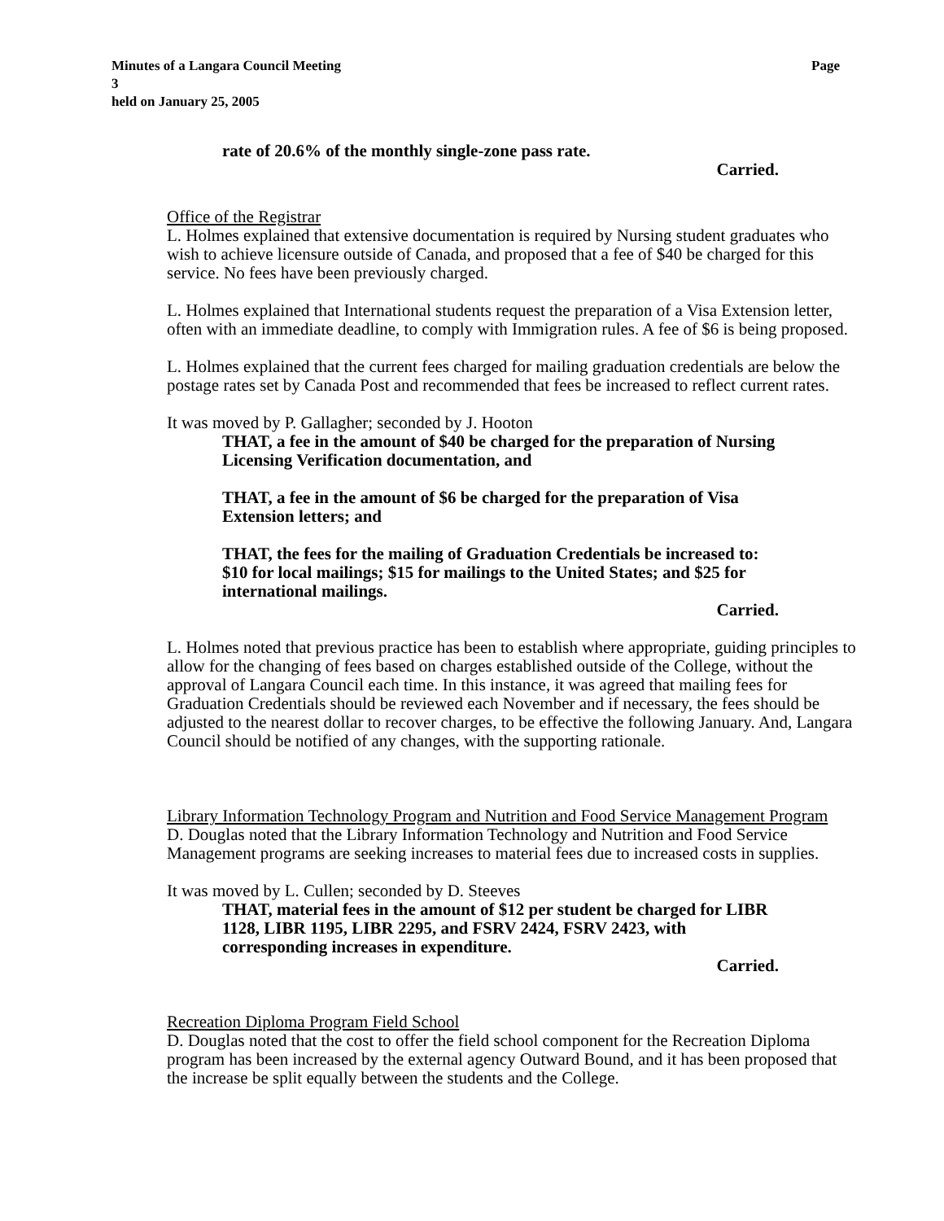Page Minutes of a Langara Council Meeting
3
held on January 25, 2005
rate of 20.6% of the monthly single-zone pass rate.
Carried.
Office of the Registrar
L. Holmes explained that extensive documentation is required by Nursing student graduates who wish to achieve licensure outside of Canada, and proposed that a fee of $40 be charged for this service. No fees have been previously charged.
L. Holmes explained that International students request the preparation of a Visa Extension letter, often with an immediate deadline, to comply with Immigration rules. A fee of $6 is being proposed.
L. Holmes explained that the current fees charged for mailing graduation credentials are below the postage rates set by Canada Post and recommended that fees be increased to reflect current rates.
It was moved by P. Gallagher; seconded by J. Hooton
THAT, a fee in the amount of $40 be charged for the preparation of Nursing Licensing Verification documentation, and
THAT, a fee in the amount of $6 be charged for the preparation of Visa Extension letters; and
THAT, the fees for the mailing of Graduation Credentials be increased to: $10 for local mailings; $15 for mailings to the United States; and $25 for international mailings.
Carried.
L. Holmes noted that previous practice has been to establish where appropriate, guiding principles to allow for the changing of fees based on charges established outside of the College, without the approval of Langara Council each time. In this instance, it was agreed that mailing fees for Graduation Credentials should be reviewed each November and if necessary, the fees should be adjusted to the nearest dollar to recover charges, to be effective the following January. And, Langara Council should be notified of any changes, with the supporting rationale.
Library Information Technology Program and Nutrition and Food Service Management Program
D. Douglas noted that the Library Information Technology and Nutrition and Food Service Management programs are seeking increases to material fees due to increased costs in supplies.
It was moved by L. Cullen; seconded by D. Steeves
THAT, material fees in the amount of $12 per student be charged for LIBR 1128, LIBR 1195, LIBR 2295, and FSRV 2424, FSRV 2423, with corresponding increases in expenditure.
Carried.
Recreation Diploma Program Field School
D. Douglas noted that the cost to offer the field school component for the Recreation Diploma program has been increased by the external agency Outward Bound, and it has been proposed that the increase be split equally between the students and the College.